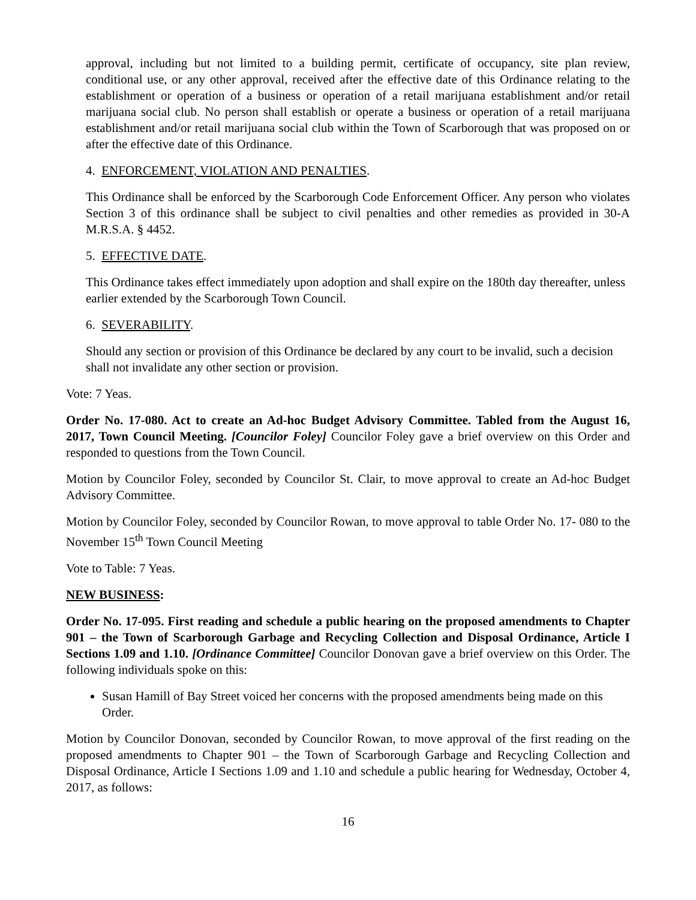approval, including but not limited to a building permit, certificate of occupancy, site plan review, conditional use, or any other approval, received after the effective date of this Ordinance relating to the establishment or operation of a business or operation of a retail marijuana establishment and/or retail marijuana social club. No person shall establish or operate a business or operation of a retail marijuana establishment and/or retail marijuana social club within the Town of Scarborough that was proposed on or after the effective date of this Ordinance.
4. ENFORCEMENT, VIOLATION AND PENALTIES.
This Ordinance shall be enforced by the Scarborough Code Enforcement Officer. Any person who violates Section 3 of this ordinance shall be subject to civil penalties and other remedies as provided in 30-A M.R.S.A. § 4452.
5. EFFECTIVE DATE.
This Ordinance takes effect immediately upon adoption and shall expire on the 180th day thereafter, unless earlier extended by the Scarborough Town Council.
6. SEVERABILITY.
Should any section or provision of this Ordinance be declared by any court to be invalid, such a decision shall not invalidate any other section or provision.
Vote: 7 Yeas.
Order No. 17-080. Act to create an Ad-hoc Budget Advisory Committee. Tabled from the August 16, 2017, Town Council Meeting. [Councilor Foley] Councilor Foley gave a brief overview on this Order and responded to questions from the Town Council.
Motion by Councilor Foley, seconded by Councilor St. Clair, to move approval to create an Ad-hoc Budget Advisory Committee.
Motion by Councilor Foley, seconded by Councilor Rowan, to move approval to table Order No. 17- 080 to the November 15<sup>th</sup> Town Council Meeting
Vote to Table: 7 Yeas.
NEW BUSINESS:
Order No. 17-095. First reading and schedule a public hearing on the proposed amendments to Chapter 901 – the Town of Scarborough Garbage and Recycling Collection and Disposal Ordinance, Article I Sections 1.09 and 1.10. [Ordinance Committee] Councilor Donovan gave a brief overview on this Order. The following individuals spoke on this:
Susan Hamill of Bay Street voiced her concerns with the proposed amendments being made on this Order.
Motion by Councilor Donovan, seconded by Councilor Rowan, to move approval of the first reading on the proposed amendments to Chapter 901 – the Town of Scarborough Garbage and Recycling Collection and Disposal Ordinance, Article I Sections 1.09 and 1.10 and schedule a public hearing for Wednesday, October 4, 2017, as follows:
16